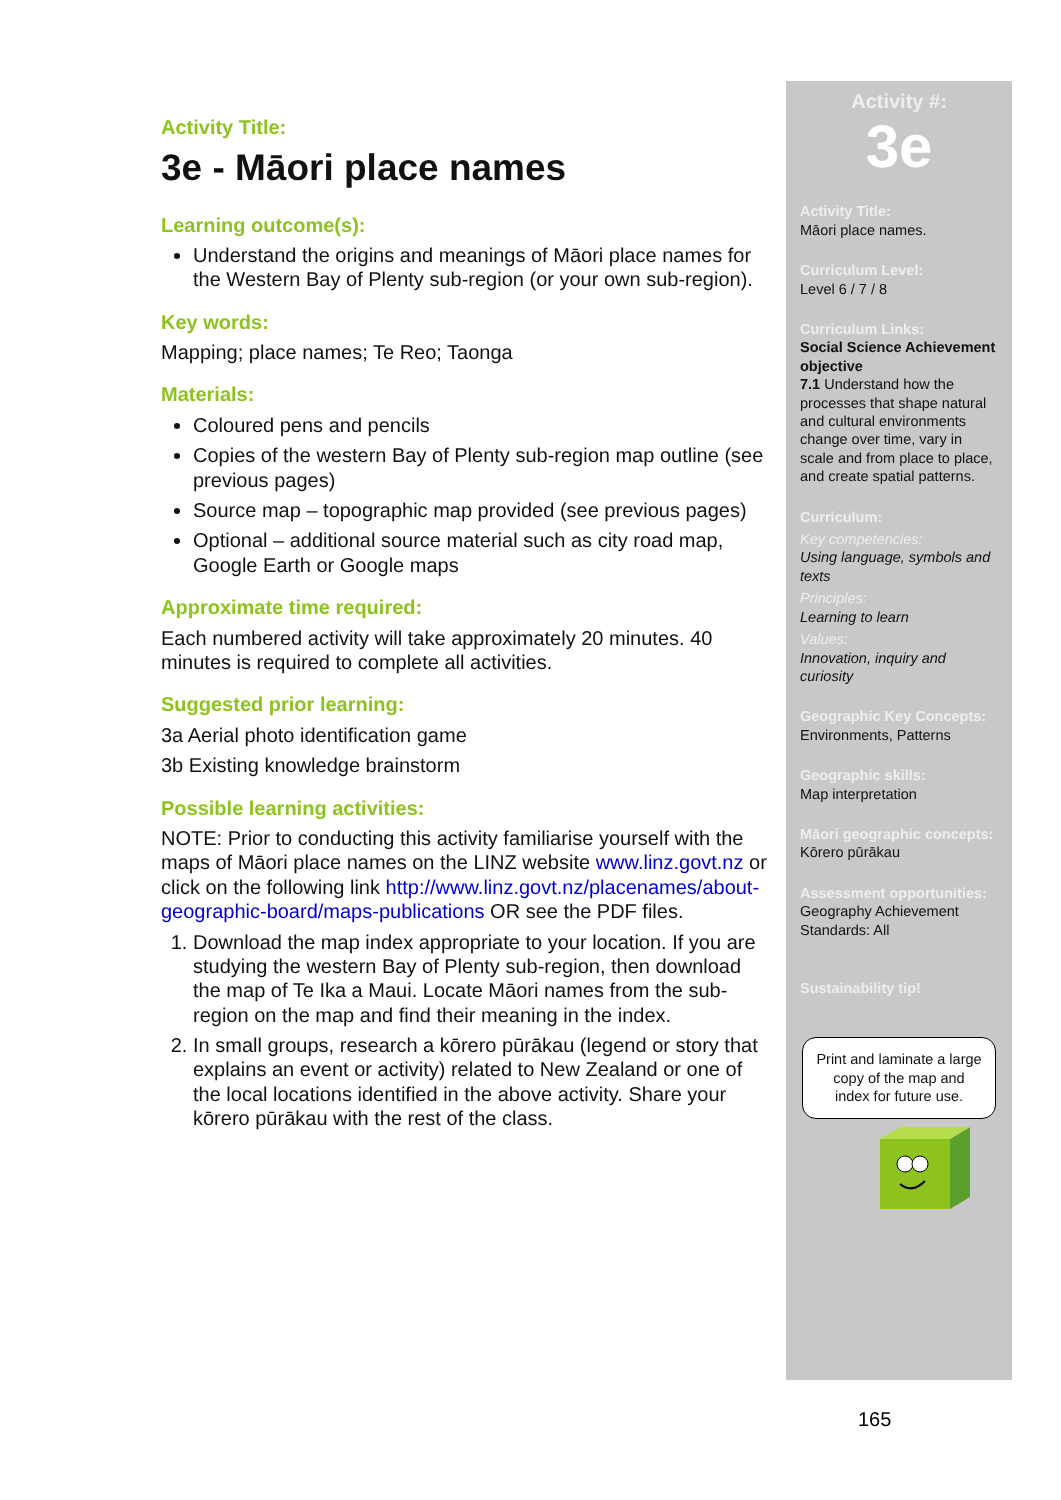Activity Title:
3e - Māori place names
Learning outcome(s):
Understand the origins and meanings of Māori place names for the Western Bay of Plenty sub-region (or your own sub-region).
Key words:
Mapping; place names; Te Reo; Taonga
Materials:
Coloured pens and pencils
Copies of the western Bay of Plenty sub-region map outline (see previous pages)
Source map – topographic map provided (see previous pages)
Optional – additional source material such as city road map, Google Earth or Google maps
Approximate time required:
Each numbered activity will take approximately 20 minutes. 40 minutes is required to complete all activities.
Suggested prior learning:
3a Aerial photo identification game
3b Existing knowledge brainstorm
Possible learning activities:
NOTE: Prior to conducting this activity familiarise yourself with the maps of Māori place names on the LINZ website www.linz.govt.nz or click on the following link http://www.linz.govt.nz/placenames/about-geographic-board/maps-publications OR see the PDF files.
1. Download the map index appropriate to your location. If you are studying the western Bay of Plenty sub-region, then download the map of Te Ika a Maui. Locate Māori names from the sub-region on the map and find their meaning in the index.
2. In small groups, research a kōrero pūrākau (legend or story that explains an event or activity) related to New Zealand or one of the local locations identified in the above activity. Share your kōrero pūrākau with the rest of the class.
Activity #:
3e
Activity Title:
Māori place names.
Curriculum Level:
Level 6 / 7 / 8
Curriculum Links:
Social Science Achievement objective
7.1 Understand how the processes that shape natural and cultural environments change over time, vary in scale and from place to place, and create spatial patterns.
Curriculum:
Key competencies:
Using language, symbols and texts
Principles:
Learning to learn
Values:
Innovation, inquiry and curiosity
Geographic Key Concepts:
Environments, Patterns
Geographic skills:
Map interpretation
Māori geographic concepts:
Kōrero pūrākau
Assessment opportunities:
Geography Achievement Standards: All
Sustainability tip!
Print and laminate a large copy of the map and index for future use.
165